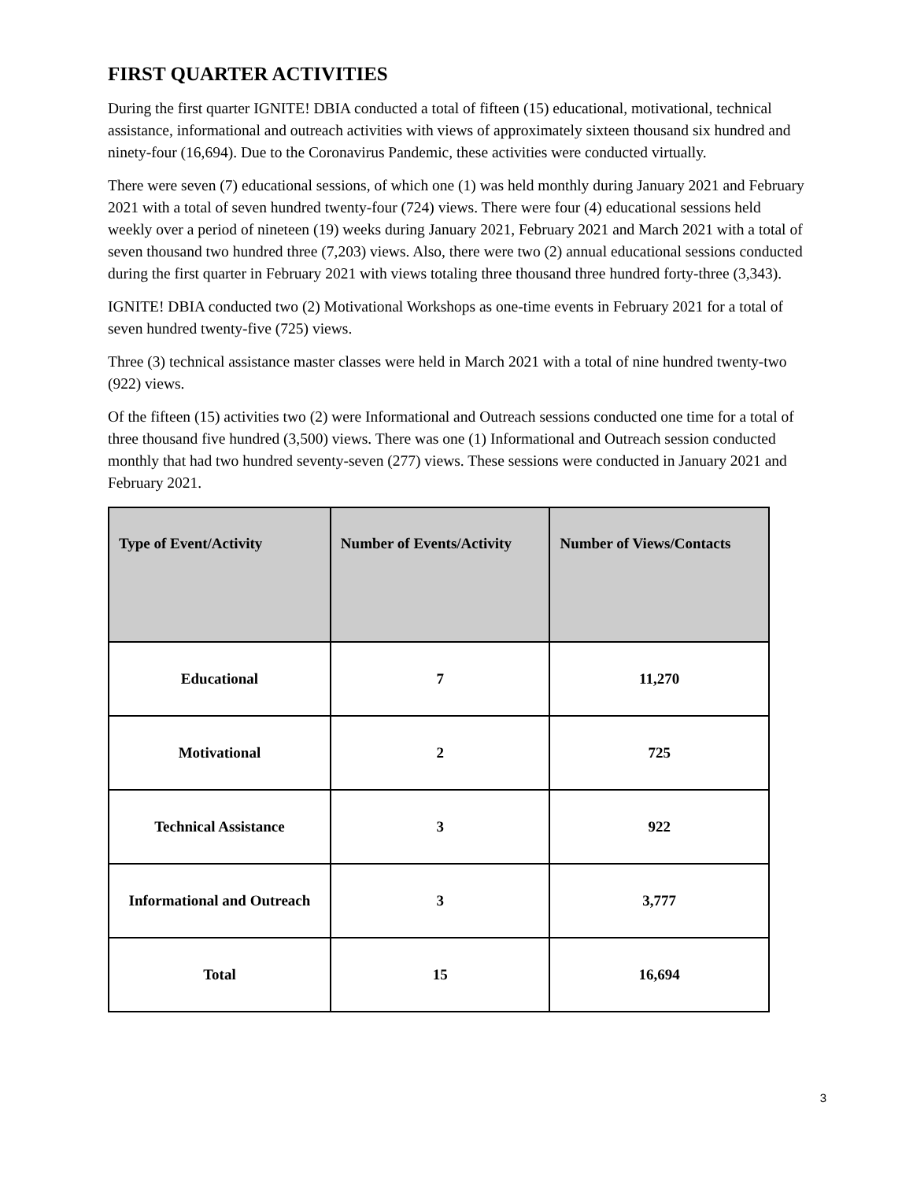FIRST QUARTER ACTIVITIES
During the first quarter IGNITE! DBIA conducted a total of fifteen (15) educational, motivational, technical assistance, informational and outreach activities with views of approximately sixteen thousand six hundred and ninety-four (16,694). Due to the Coronavirus Pandemic, these activities were conducted virtually.
There were seven (7) educational sessions, of which one (1) was held monthly during January 2021 and February 2021 with a total of seven hundred twenty-four (724) views. There were four (4) educational sessions held weekly over a period of nineteen (19) weeks during January 2021, February 2021 and March 2021 with a total of seven thousand two hundred three (7,203) views. Also, there were two (2) annual educational sessions conducted during the first quarter in February 2021 with views totaling three thousand three hundred forty-three (3,343).
IGNITE! DBIA conducted two (2) Motivational Workshops as one-time events in February 2021 for a total of seven hundred twenty-five (725) views.
Three (3) technical assistance master classes were held in March 2021 with a total of nine hundred twenty-two (922) views.
Of the fifteen (15) activities two (2) were Informational and Outreach sessions conducted one time for a total of three thousand five hundred (3,500) views. There was one (1) Informational and Outreach session conducted monthly that had two hundred seventy-seven (277) views. These sessions were conducted in January 2021 and February 2021.
| Type of Event/Activity | Number of Events/Activity | Number of Views/Contacts |
| --- | --- | --- |
| Educational | 7 | 11,270 |
| Motivational | 2 | 725 |
| Technical Assistance | 3 | 922 |
| Informational and Outreach | 3 | 3,777 |
| Total | 15 | 16,694 |
3